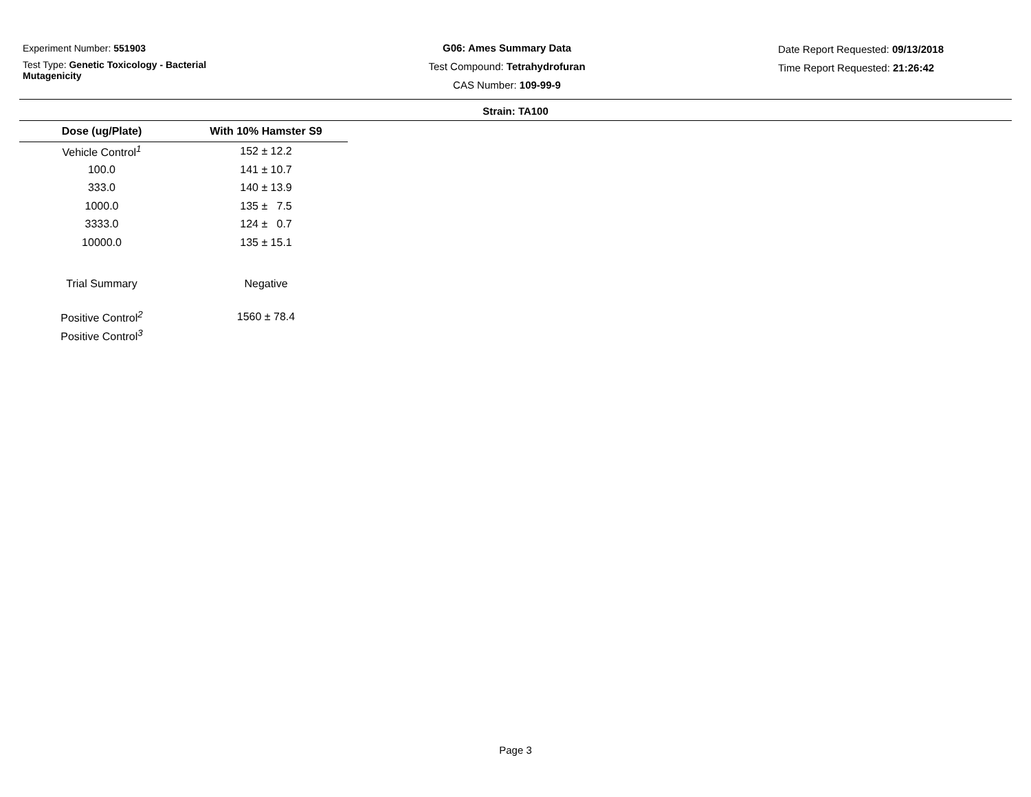Experiment Number: 551903
Test Type: Genetic Toxicology - Bacterial Mutagenicity
G06: Ames Summary Data
Test Compound: Tetrahydrofuran
CAS Number: 109-99-9
Date Report Requested: 09/13/2018
Time Report Requested: 21:26:42
Strain: TA100
| Dose (ug/Plate) | With 10% Hamster S9 |
| --- | --- |
| Vehicle Control<sup>1</sup> | 152 ± 12.2 |
| 100.0 | 141 ± 10.7 |
| 333.0 | 140 ± 13.9 |
| 1000.0 | 135 ± 7.5 |
| 3333.0 | 124 ± 0.7 |
| 10000.0 | 135 ± 15.1 |
| Trial Summary | Negative |
| Positive Control<sup>2</sup> | 1560 ± 78.4 |
| Positive Control<sup>3</sup> | |
Page 3